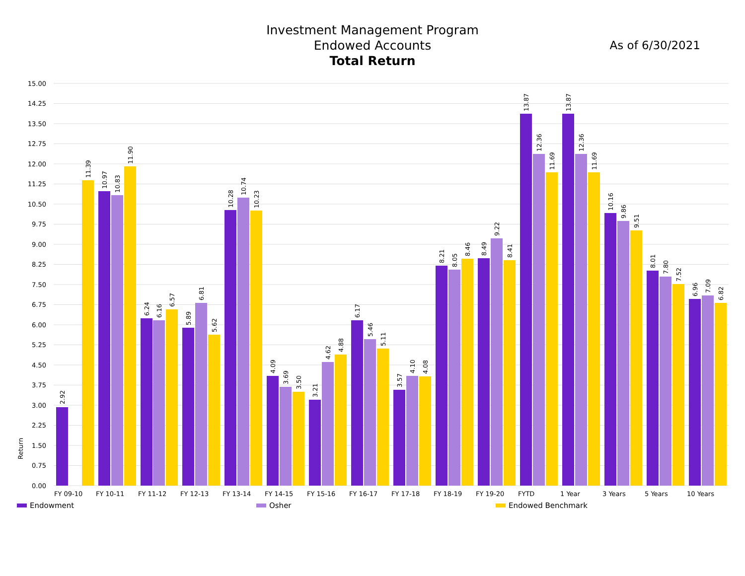Investment Management Program
Endowed Accounts
Total Return
As of 6/30/2021
15.00
14.25
13.50
12.75
12.00
11.25
10.50
9.75
9.00
8.25
7.50
6.75
6.00
5.25
4.50
3.75
3.00
2.25
1.50
0.75
0.00
Return
2.92
11.39
10.97
10.83
11.90
6.24
6.16
6.57
5.89
6.81
5.62
10.28
10.74
10.23
4.09
3.69
3.50
3.21
4.62
4.88
6.17
5.46
5.11
3.57
4.10
4.08
8.21
8.05
8.46
8.49
9.22
8.41
13.87
12.36
11.69
13.87
12.36
11.69
10.16
9.86
9.51
8.01
7.80
7.52
6.96
7.09
6.82
FY 09-10
FY 10-11
FY 11-12
FY 12-13
FY 13-14
FY 14-15
FY 15-16
FY 16-17
FY 17-18
FY 18-19
FY 19-20
FYTD
1 Year
3 Years
5 Years
10 Years
Endowment Osher Endowed Benchmark